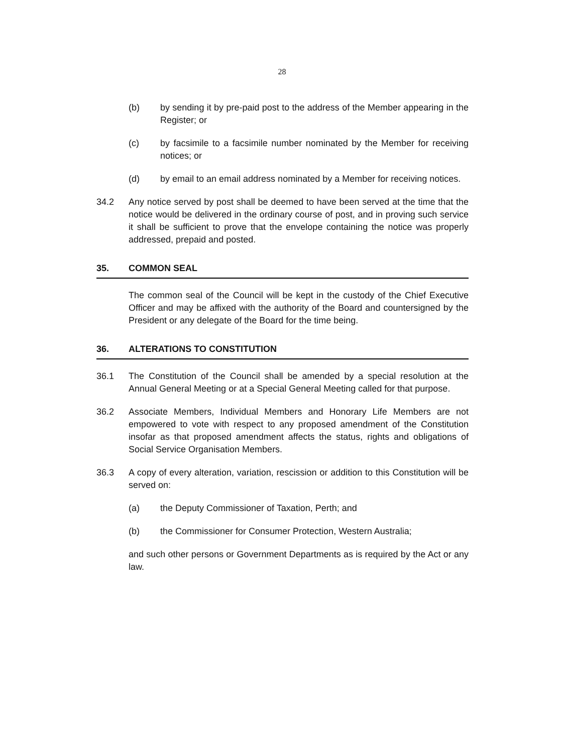28
(b) by sending it by pre-paid post to the address of the Member appearing in the Register; or
(c) by facsimile to a facsimile number nominated by the Member for receiving notices; or
(d) by email to an email address nominated by a Member for receiving notices.
34.2 Any notice served by post shall be deemed to have been served at the time that the notice would be delivered in the ordinary course of post, and in proving such service it shall be sufficient to prove that the envelope containing the notice was properly addressed, prepaid and posted.
35. COMMON SEAL
The common seal of the Council will be kept in the custody of the Chief Executive Officer and may be affixed with the authority of the Board and countersigned by the President or any delegate of the Board for the time being.
36. ALTERATIONS TO CONSTITUTION
36.1 The Constitution of the Council shall be amended by a special resolution at the Annual General Meeting or at a Special General Meeting called for that purpose.
36.2 Associate Members, Individual Members and Honorary Life Members are not empowered to vote with respect to any proposed amendment of the Constitution insofar as that proposed amendment affects the status, rights and obligations of Social Service Organisation Members.
36.3 A copy of every alteration, variation, rescission or addition to this Constitution will be served on:
(a) the Deputy Commissioner of Taxation, Perth; and
(b) the Commissioner for Consumer Protection, Western Australia;
and such other persons or Government Departments as is required by the Act or any law.